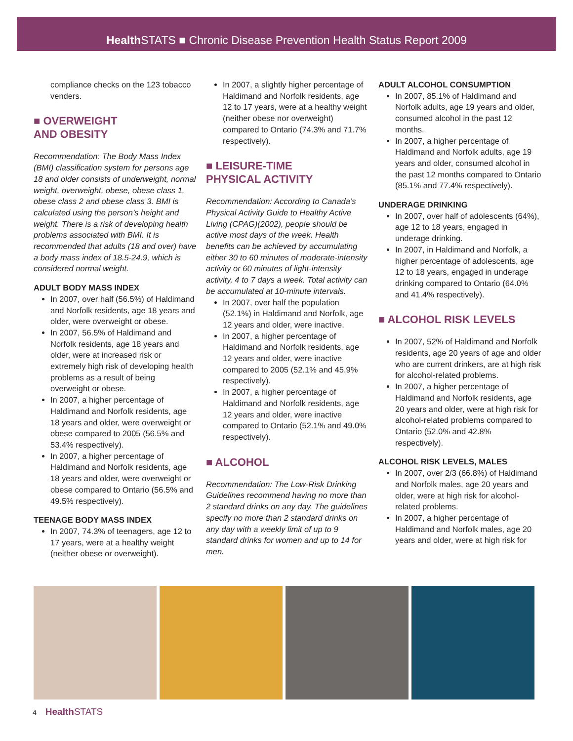Health STATS ■ Chronic Disease Prevention Health Status Report 2009
compliance checks on the 123 tobacco venders.
■ OVERWEIGHT
AND OBESITY
Recommendation: The Body Mass Index (BMI) classification system for persons age 18 and older consists of underweight, normal weight, overweight, obese, obese class 1, obese class 2 and obese class 3. BMI is calculated using the person’s height and weight. There is a risk of developing health problems associated with BMI. It is recommended that adults (18 and over) have a body mass index of 18.5-24.9, which is considered normal weight.
ADULT BODY MASS INDEX
In 2007, over half (56.5%) of Haldimand and Norfolk residents, age 18 years and older, were overweight or obese.
In 2007, 56.5% of Haldimand and Norfolk residents, age 18 years and older, were at increased risk or extremely high risk of developing health problems as a result of being overweight or obese.
In 2007, a higher percentage of Haldimand and Norfolk residents, age 18 years and older, were overweight or obese compared to 2005 (56.5% and 53.4% respectively).
In 2007, a higher percentage of Haldimand and Norfolk residents, age 18 years and older, were overweight or obese compared to Ontario (56.5% and 49.5% respectively).
TEENAGE BODY MASS INDEX
In 2007, 74.3% of teenagers, age 12 to 17 years, were at a healthy weight (neither obese or overweight).
In 2007, a slightly higher percentage of Haldimand and Norfolk residents, age 12 to 17 years, were at a healthy weight (neither obese nor overweight) compared to Ontario (74.3% and 71.7% respectively).
■ LEISURE-TIME
PHYSICAL ACTIVITY
Recommendation: According to Canada’s Physical Activity Guide to Healthy Active Living (CPAG)(2002), people should be active most days of the week. Health benefits can be achieved by accumulating either 30 to 60 minutes of moderate-intensity activity or 60 minutes of light-intensity activity, 4 to 7 days a week. Total activity can be accumulated at 10-minute intervals.
In 2007, over half the population (52.1%) in Haldimand and Norfolk, age 12 years and older, were inactive.
In 2007, a higher percentage of Haldimand and Norfolk residents, age 12 years and older, were inactive compared to 2005 (52.1% and 45.9% respectively).
In 2007, a higher percentage of Haldimand and Norfolk residents, age 12 years and older, were inactive compared to Ontario (52.1% and 49.0% respectively).
■ ALCOHOL
Recommendation: The Low-Risk Drinking Guidelines recommend having no more than 2 standard drinks on any day. The guidelines specify no more than 2 standard drinks on any day with a weekly limit of up to 9 standard drinks for women and up to 14 for men.
ADULT ALCOHOL CONSUMPTION
In 2007, 85.1% of Haldimand and Norfolk adults, age 19 years and older, consumed alcohol in the past 12 months.
In 2007, a higher percentage of Haldimand and Norfolk adults, age 19 years and older, consumed alcohol in the past 12 months compared to Ontario (85.1% and 77.4% respectively).
UNDERAGE DRINKING
In 2007, over half of adolescents (64%), age 12 to 18 years, engaged in underage drinking.
In 2007, in Haldimand and Norfolk, a higher percentage of adolescents, age 12 to 18 years, engaged in underage drinking compared to Ontario (64.0% and 41.4% respectively).
■ ALCOHOL RISK LEVELS
In 2007, 52% of Haldimand and Norfolk residents, age 20 years of age and older who are current drinkers, are at high risk for alcohol-related problems.
In 2007, a higher percentage of Haldimand and Norfolk residents, age 20 years and older, were at high risk for alcohol-related problems compared to Ontario (52.0% and 42.8% respectively).
ALCOHOL RISK LEVELS, MALES
In 2007, over 2/3 (66.8%) of Haldimand and Norfolk males, age 20 years and older, were at high risk for alcohol-related problems.
In 2007, a higher percentage of Haldimand and Norfolk males, age 20 years and older, were at high risk for
4 Health STATS